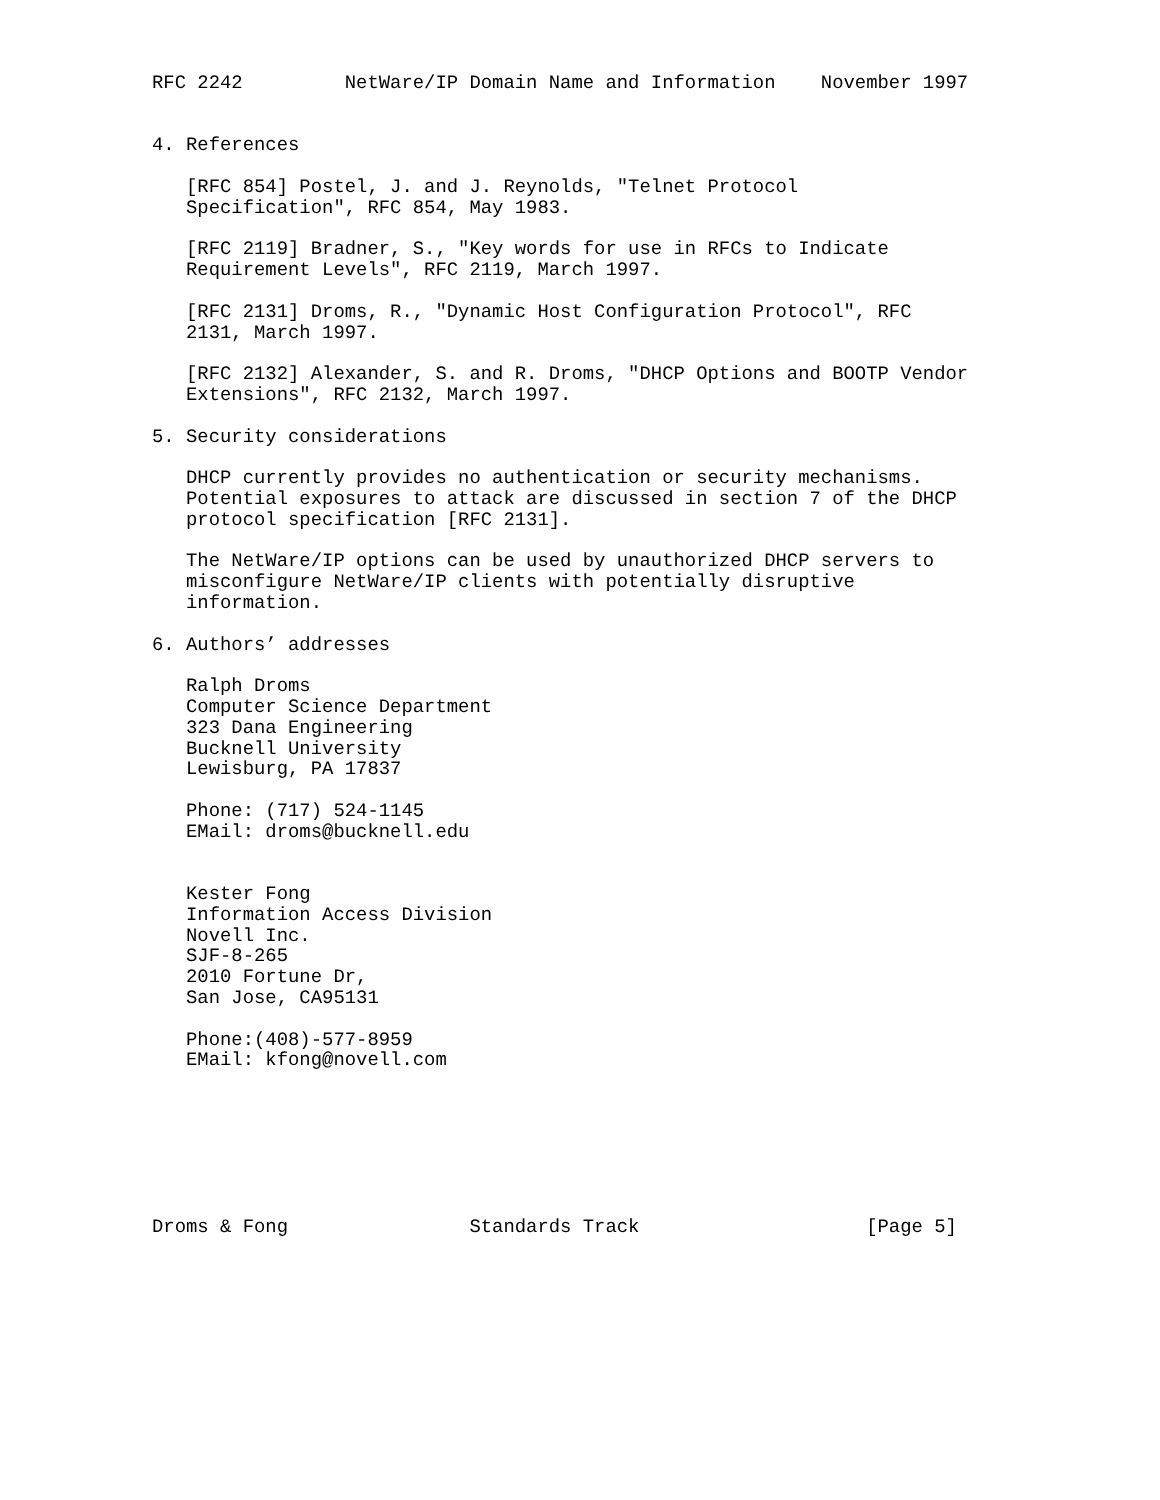RFC 2242         NetWare/IP Domain Name and Information    November 1997


4. References

   [RFC 854] Postel, J. and J. Reynolds, "Telnet Protocol
   Specification", RFC 854, May 1983.

   [RFC 2119] Bradner, S., "Key words for use in RFCs to Indicate
   Requirement Levels", RFC 2119, March 1997.

   [RFC 2131] Droms, R., "Dynamic Host Configuration Protocol", RFC
   2131, March 1997.

   [RFC 2132] Alexander, S. and R. Droms, "DHCP Options and BOOTP Vendor
   Extensions", RFC 2132, March 1997.

5. Security considerations

   DHCP currently provides no authentication or security mechanisms.
   Potential exposures to attack are discussed in section 7 of the DHCP
   protocol specification [RFC 2131].

   The NetWare/IP options can be used by unauthorized DHCP servers to
   misconfigure NetWare/IP clients with potentially disruptive
   information.

6. Authors’ addresses

   Ralph Droms
   Computer Science Department
   323 Dana Engineering
   Bucknell University
   Lewisburg, PA 17837

   Phone: (717) 524-1145
   EMail: droms@bucknell.edu


   Kester Fong
   Information Access Division
   Novell Inc.
   SJF-8-265
   2010 Fortune Dr,
   San Jose, CA95131

   Phone:(408)-577-8959
   EMail: kfong@novell.com







Droms & Fong                Standards Track                    [Page 5]